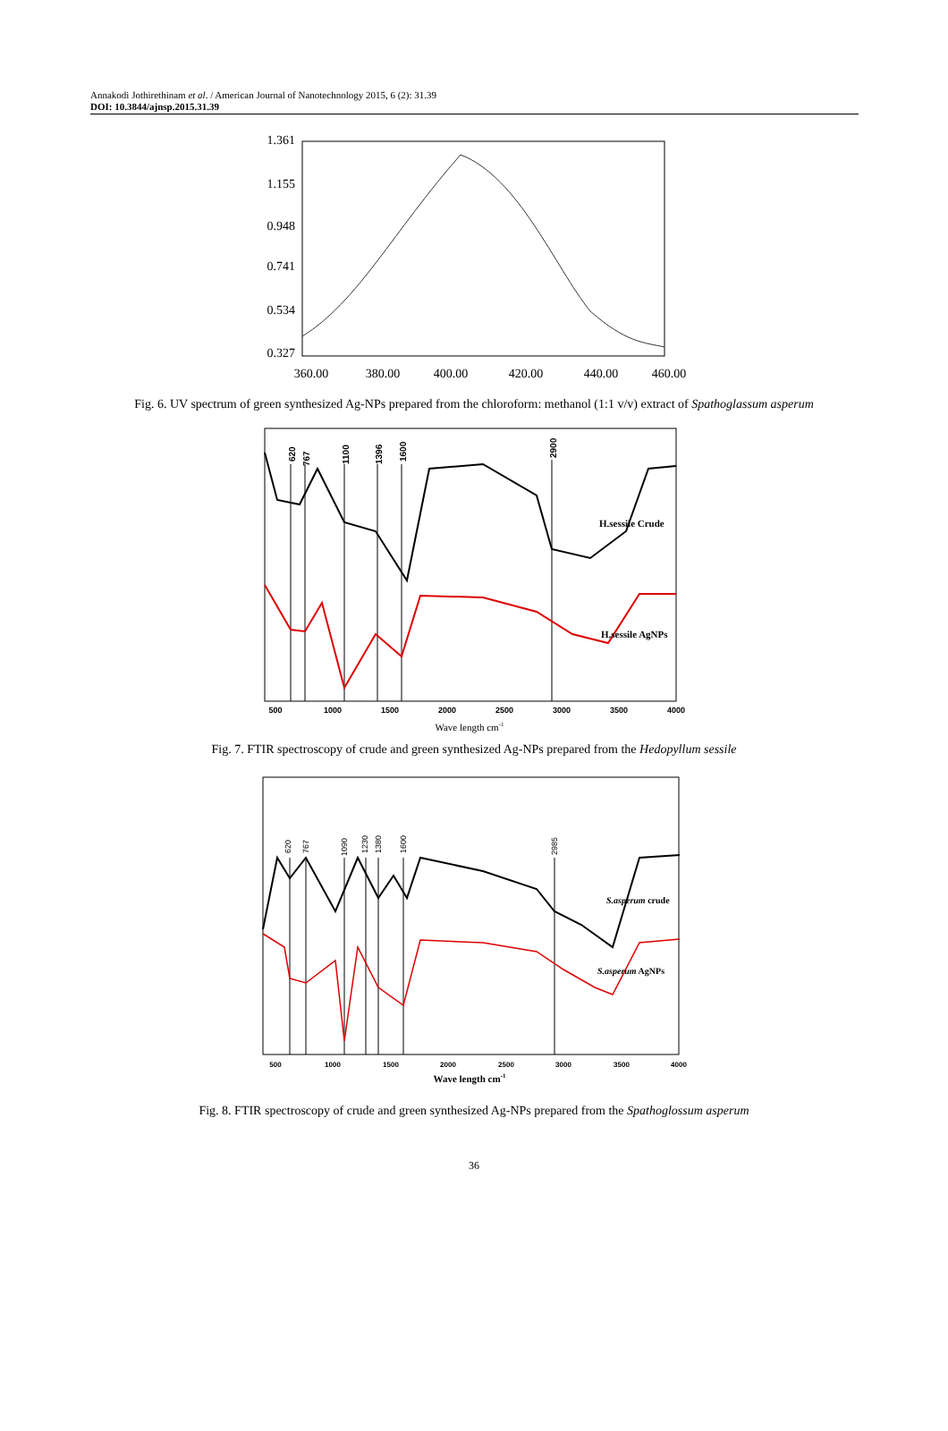Annakodi Jothirethinam et al. / American Journal of Nanotechnology 2015, 6 (2): 31.39
DOI: 10.3844/ajnsp.2015.31.39
1.361
1.155
0.948
0.741
0.534
0.327
360.00
380.00
400.00
420.00
440.00
460.00
Fig. 6. UV spectrum of green synthesized Ag-NPs prepared from the chloroform: methanol (1:1 v/v) extract of Spathoglassum asperum
620
767
1100
1396
1600
2900
H.sessile Crude
H.sessile AgNPs
500
1000
1500
2000
2500
3000
3500
4000
Wave length cm-1
Fig. 7. FTIR spectroscopy of crude and green synthesized Ag-NPs prepared from the Hedopyllum sessile
620
767
1090
1230
1380
1600
2985
S.asperum crude
S.asperum AgNPs
500
1000
1500
2000
2500
3000
3500
4000
Wave length cm-1
Fig. 8. FTIR spectroscopy of crude and green synthesized Ag-NPs prepared from the Spathoglossum asperum
36